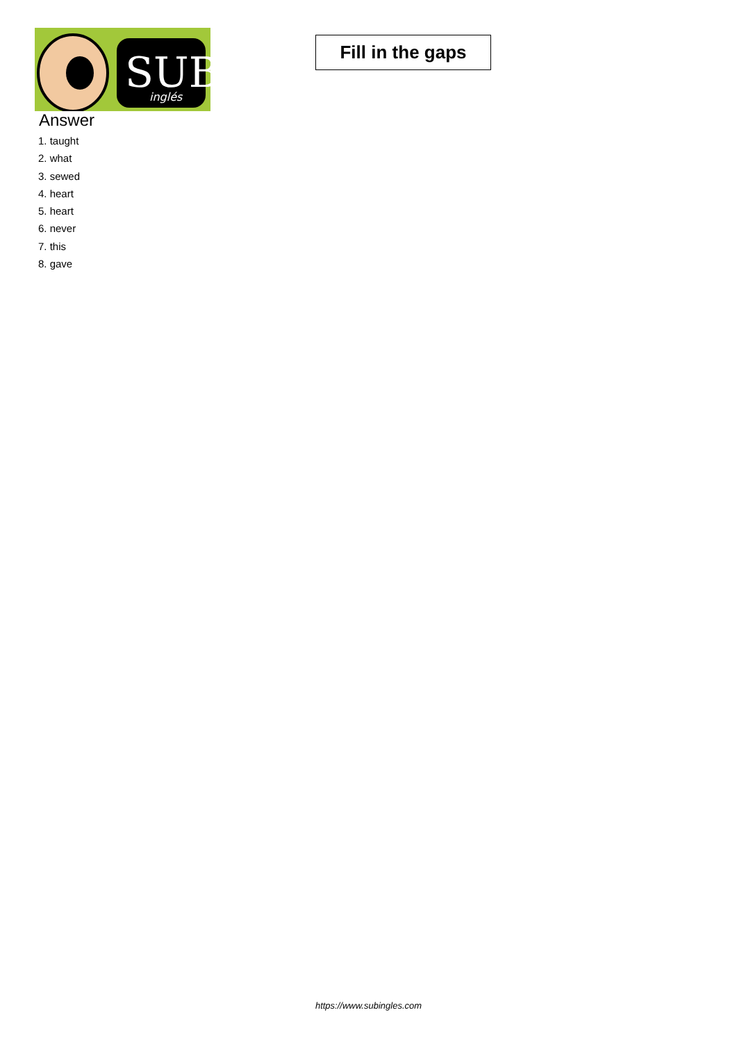SUB
inglés
Fill in the gaps
Answer
1. taught
2. what
3. sewed
4. heart
5. heart
6. never
7. this
8. gave
https://www.subingles.com